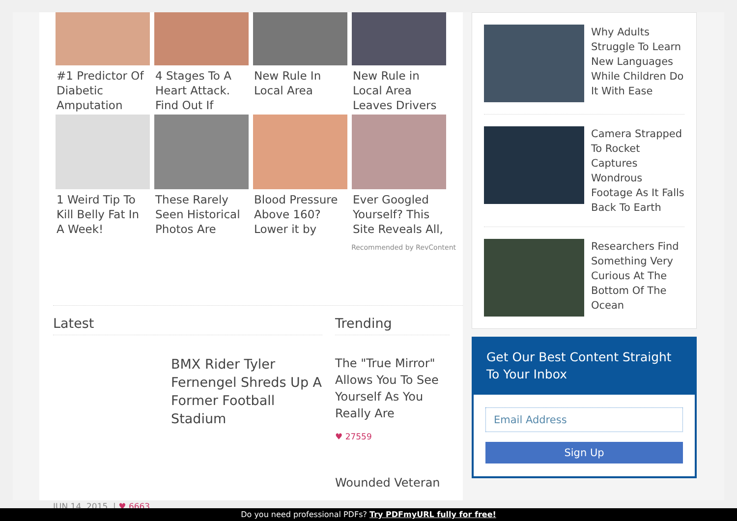#1 Predictor Of Diabetic Amputation
4 Stages To A Heart Attack. Find Out If
New Rule In Local Area
New Rule in Local Area Leaves Drivers
1 Weird Tip To Kill Belly Fat In A Week!
These Rarely Seen Historical Photos Are
Blood Pressure Above 160? Lower it by
Ever Googled Yourself? This Site Reveals All,
Recommended by RevContent
Latest
BMX Rider Tyler Fernengel Shreds Up A Former Football Stadium
JUN 14, 2015 | ♥ 6663
Trending
The "True Mirror" Allows You To See Yourself As You Really Are
♥ 27559
Wounded Veteran
Why Adults Struggle To Learn New Languages While Children Do It With Ease
Camera Strapped To Rocket Captures Wondrous Footage As It Falls Back To Earth
Researchers Find Something Very Curious At The Bottom Of The Ocean
Get Our Best Content Straight To Your Inbox
Email Address
Sign Up
Do you need professional PDFs? Try PDFmyURL fully for free!